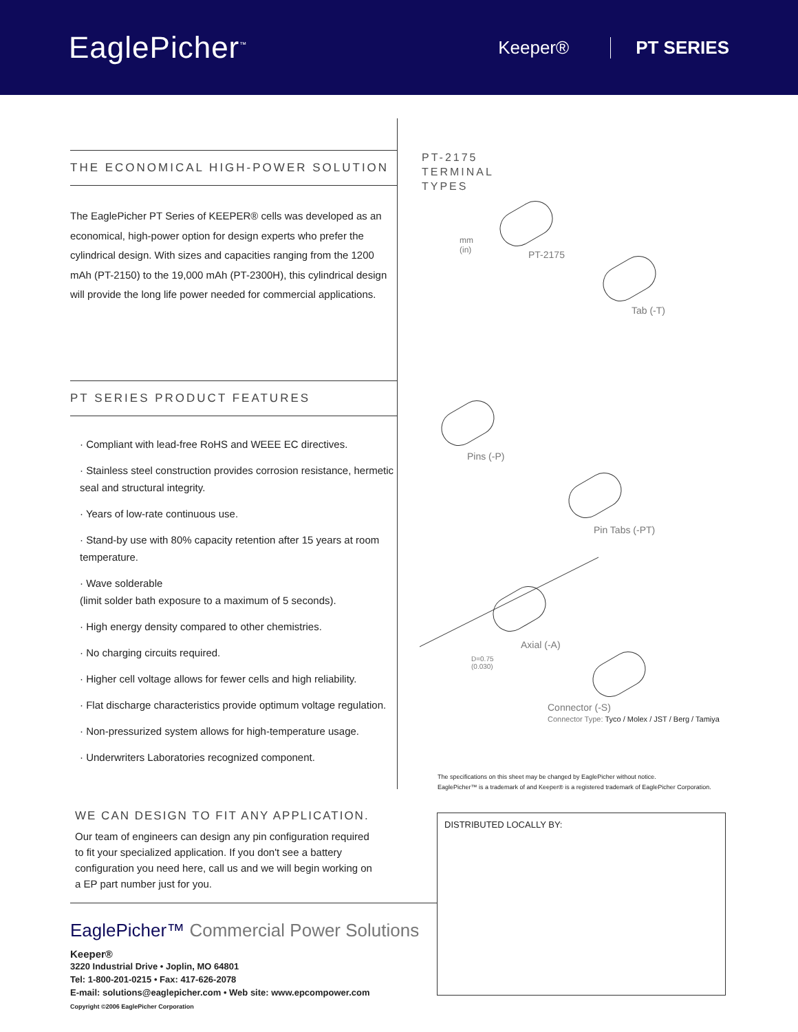EaglePicher<sup>™</sup>
Keeper® PT SERIES
THE ECONOMICAL HIGH-POWER SOLUTION
The EaglePicher PT Series of KEEPER® cells was developed as an economical, high-power option for design experts who prefer the cylindrical design. With sizes and capacities ranging from the 1200 mAh (PT-2150) to the 19,000 mAh (PT-2300H), this cylindrical design will provide the long life power needed for commercial applications.
PT SERIES PRODUCT FEATURES
· Compliant with lead-free RoHS and WEEE EC directives.
· Stainless steel construction provides corrosion resistance, hermetic seal and structural integrity.
· Years of low-rate continuous use.
· Stand-by use with 80% capacity retention after 15 years at room temperature.
· Wave solderable
(limit solder bath exposure to a maximum of 5 seconds).
· High energy density compared to other chemistries.
· No charging circuits required.
· Higher cell voltage allows for fewer cells and high reliability.
· Flat discharge characteristics provide optimum voltage regulation.
· Non-pressurized system allows for high-temperature usage.
· Underwriters Laboratories recognized component.
PT-2175
TERMINAL
TYPES
mm
(in)
PT-2175
Tab (-T)
Pins (-P)
Pin Tabs (-PT)
Axial (-A)
D=0.75
(0.030)
Connector (-S)
Connector Type: Tyco / Molex / JST / Berg / Tamiya
The specifications on this sheet may be changed by EaglePicher without notice.
EaglePicher™ is a trademark of and Keeper® is a registered trademark of EaglePicher Corporation.
WE CAN DESIGN TO FIT ANY APPLICATION.
Our team of engineers can design any pin configuration required to fit your specialized application. If you don't see a battery configuration you need here, call us and we will begin working on a EP part number just for you.
EaglePicher™ Commercial Power Solutions
Keeper®
3220 Industrial Drive • Joplin, MO 64801
Tel: 1-800-201-0215 • Fax: 417-626-2078
E-mail: solutions@eaglepicher.com • Web site: www.epcompower.com
Copyright ©2006 EaglePicher Corporation
DISTRIBUTED LOCALLY BY: